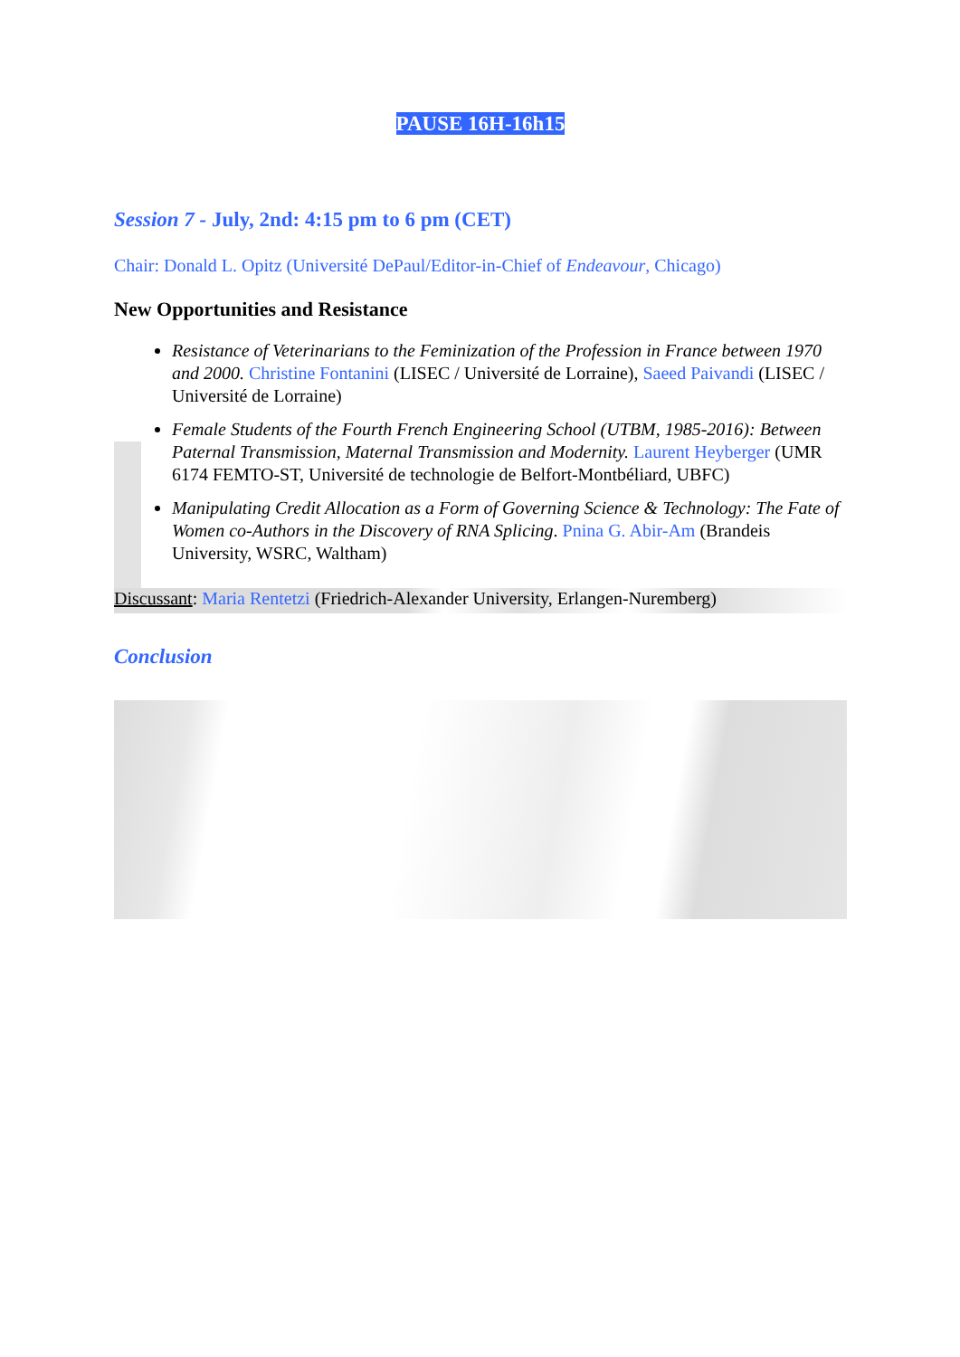PAUSE 16H-16h15
Session 7 - July, 2nd: 4:15 pm to 6 pm (CET)
Chair: Donald L. Opitz (Université DePaul/Editor-in-Chief of Endeavour, Chicago)
New Opportunities and Resistance
Resistance of Veterinarians to the Feminization of the Profession in France between 1970 and 2000. Christine Fontanini (LISEC / Université de Lorraine), Saeed Paivandi (LISEC / Université de Lorraine)
Female Students of the Fourth French Engineering School (UTBM, 1985-2016): Between Paternal Transmission, Maternal Transmission and Modernity. Laurent Heyberger (UMR 6174 FEMTO-ST, Université de technologie de Belfort-Montbéliard, UBFC)
Manipulating Credit Allocation as a Form of Governing Science & Technology: The Fate of Women co-Authors in the Discovery of RNA Splicing. Pnina G. Abir-Am (Brandeis University, WSRC, Waltham)
Discussant: Maria Rentetzi (Friedrich-Alexander University, Erlangen-Nuremberg)
Conclusion